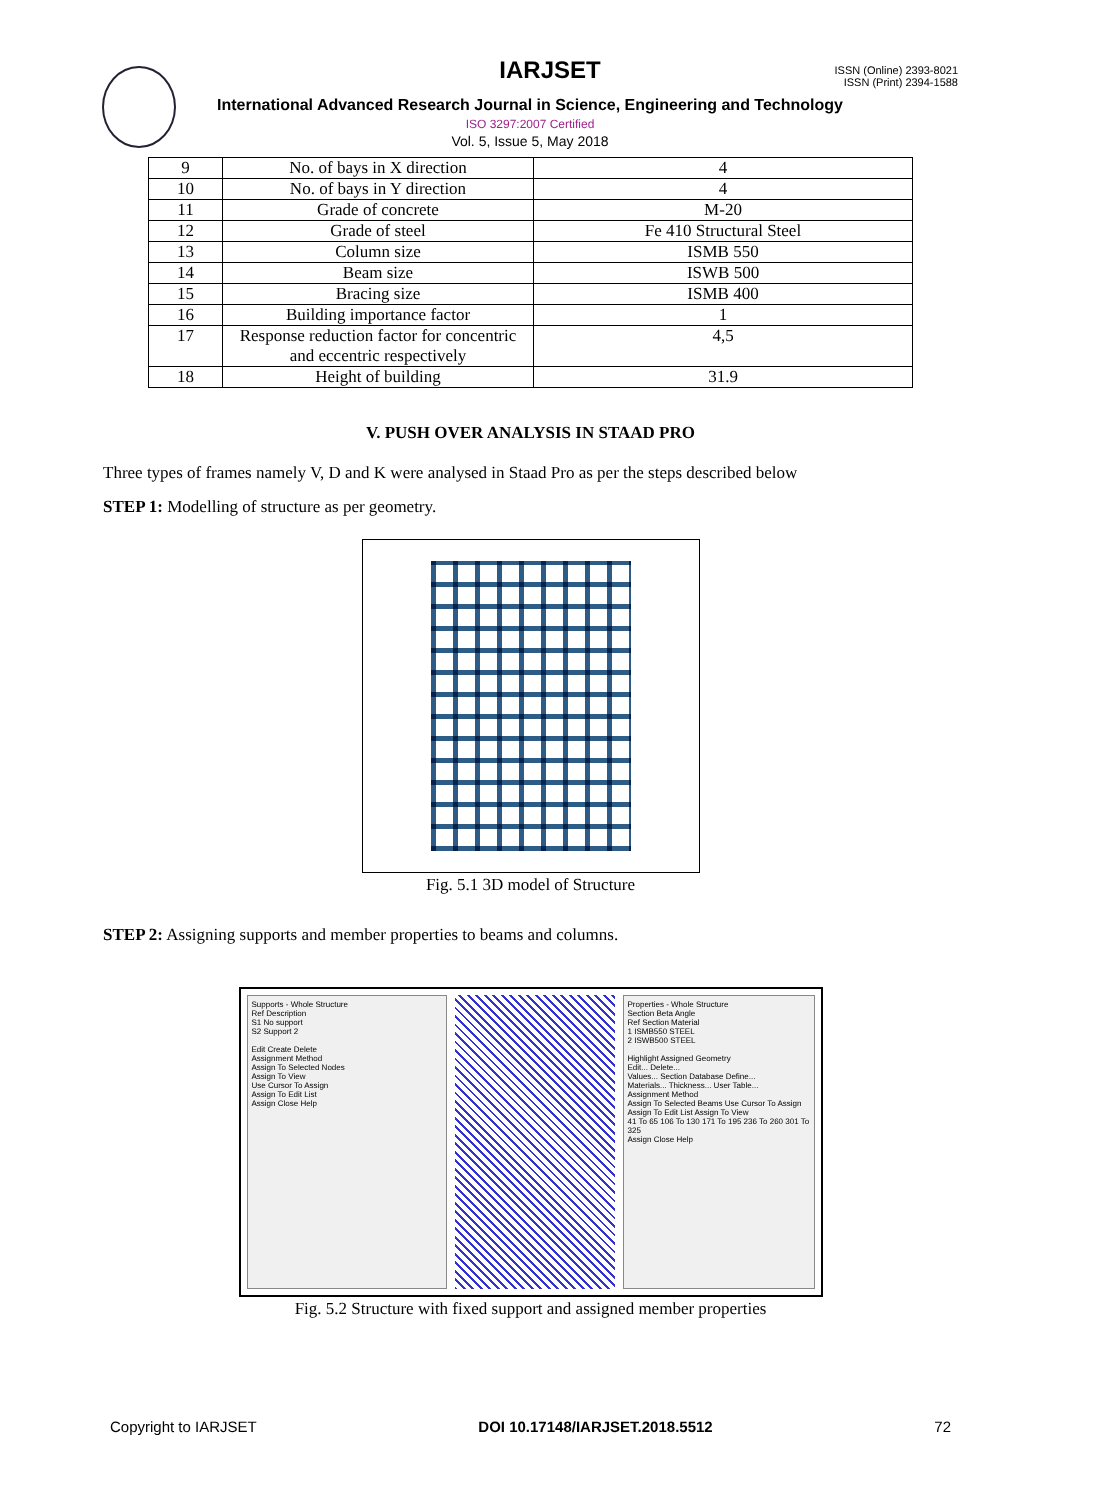IARJSET
ISSN (Online) 2393-8021
ISSN (Print) 2394-1588
International Advanced Research Journal in Science, Engineering and Technology
ISO 3297:2007 Certified
Vol. 5, Issue 5, May 2018
| 9 | No. of bays in X direction | 4 |
| 10 | No. of bays in Y direction | 4 |
| 11 | Grade of concrete | M-20 |
| 12 | Grade of steel | Fe 410 Structural Steel |
| 13 | Column size | ISMB 550 |
| 14 | Beam size | ISWB 500 |
| 15 | Bracing size | ISMB 400 |
| 16 | Building importance factor | 1 |
| 17 | Response reduction factor for concentric and eccentric respectively | 4,5 |
| 18 | Height of building | 31.9 |
V. PUSH OVER ANALYSIS IN STAAD PRO
Three types of frames namely V, D and K were analysed in Staad Pro as per the steps described below
STEP 1: Modelling of structure as per geometry.
Fig. 5.1 3D model of Structure
STEP 2: Assigning supports and member properties to beams and columns.
Supports - Whole Structure
Ref Description
S1 No support
S2 Support 2
Edit Create Delete
Assignment Method
Assign To Selected Nodes
Assign To View
Use Cursor To Assign
Assign To Edit List
Assign Close Help
Properties - Whole Structure
Section Beta Angle
Ref Section Material
1 ISMB550 STEEL
2 ISWB500 STEEL
Highlight Assigned Geometry
Edit... Delete...
Values... Section Database Define...
Materials... Thickness... User Table...
Assignment Method
Assign To Selected Beams Use Cursor To Assign
Assign To Edit List Assign To View
41 To 65 106 To 130 171 To 195 236 To 260 301 To 325
Assign Close Help
Fig. 5.2 Structure with fixed support and assigned member properties
Copyright to IARJSET DOI 10.17148/IARJSET.2018.5512 72